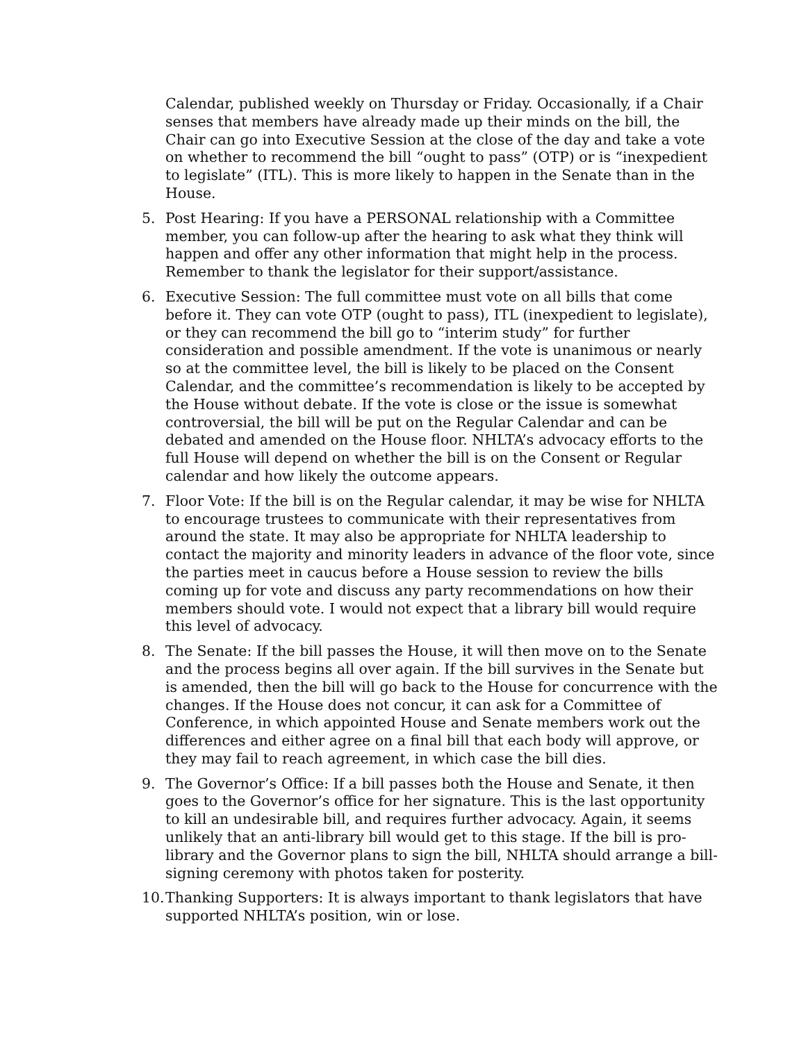Calendar, published weekly on Thursday or Friday. Occasionally, if a Chair senses that members have already made up their minds on the bill, the Chair can go into Executive Session at the close of the day and take a vote on whether to recommend the bill “ought to pass” (OTP) or is “inexpedient to legislate” (ITL). This is more likely to happen in the Senate than in the House.
5. Post Hearing: If you have a PERSONAL relationship with a Committee member, you can follow-up after the hearing to ask what they think will happen and offer any other information that might help in the process. Remember to thank the legislator for their support/assistance.
6. Executive Session: The full committee must vote on all bills that come before it. They can vote OTP (ought to pass), ITL (inexpedient to legislate), or they can recommend the bill go to “interim study” for further consideration and possible amendment. If the vote is unanimous or nearly so at the committee level, the bill is likely to be placed on the Consent Calendar, and the committee’s recommendation is likely to be accepted by the House without debate. If the vote is close or the issue is somewhat controversial, the bill will be put on the Regular Calendar and can be debated and amended on the House floor. NHLTA’s advocacy efforts to the full House will depend on whether the bill is on the Consent or Regular calendar and how likely the outcome appears.
7. Floor Vote: If the bill is on the Regular calendar, it may be wise for NHLTA to encourage trustees to communicate with their representatives from around the state. It may also be appropriate for NHLTA leadership to contact the majority and minority leaders in advance of the floor vote, since the parties meet in caucus before a House session to review the bills coming up for vote and discuss any party recommendations on how their members should vote. I would not expect that a library bill would require this level of advocacy.
8. The Senate: If the bill passes the House, it will then move on to the Senate and the process begins all over again. If the bill survives in the Senate but is amended, then the bill will go back to the House for concurrence with the changes. If the House does not concur, it can ask for a Committee of Conference, in which appointed House and Senate members work out the differences and either agree on a final bill that each body will approve, or they may fail to reach agreement, in which case the bill dies.
9. The Governor’s Office: If a bill passes both the House and Senate, it then goes to the Governor’s office for her signature. This is the last opportunity to kill an undesirable bill, and requires further advocacy. Again, it seems unlikely that an anti-library bill would get to this stage. If the bill is pro-library and the Governor plans to sign the bill, NHLTA should arrange a bill-signing ceremony with photos taken for posterity.
10. Thanking Supporters: It is always important to thank legislators that have supported NHLTA’s position, win or lose.